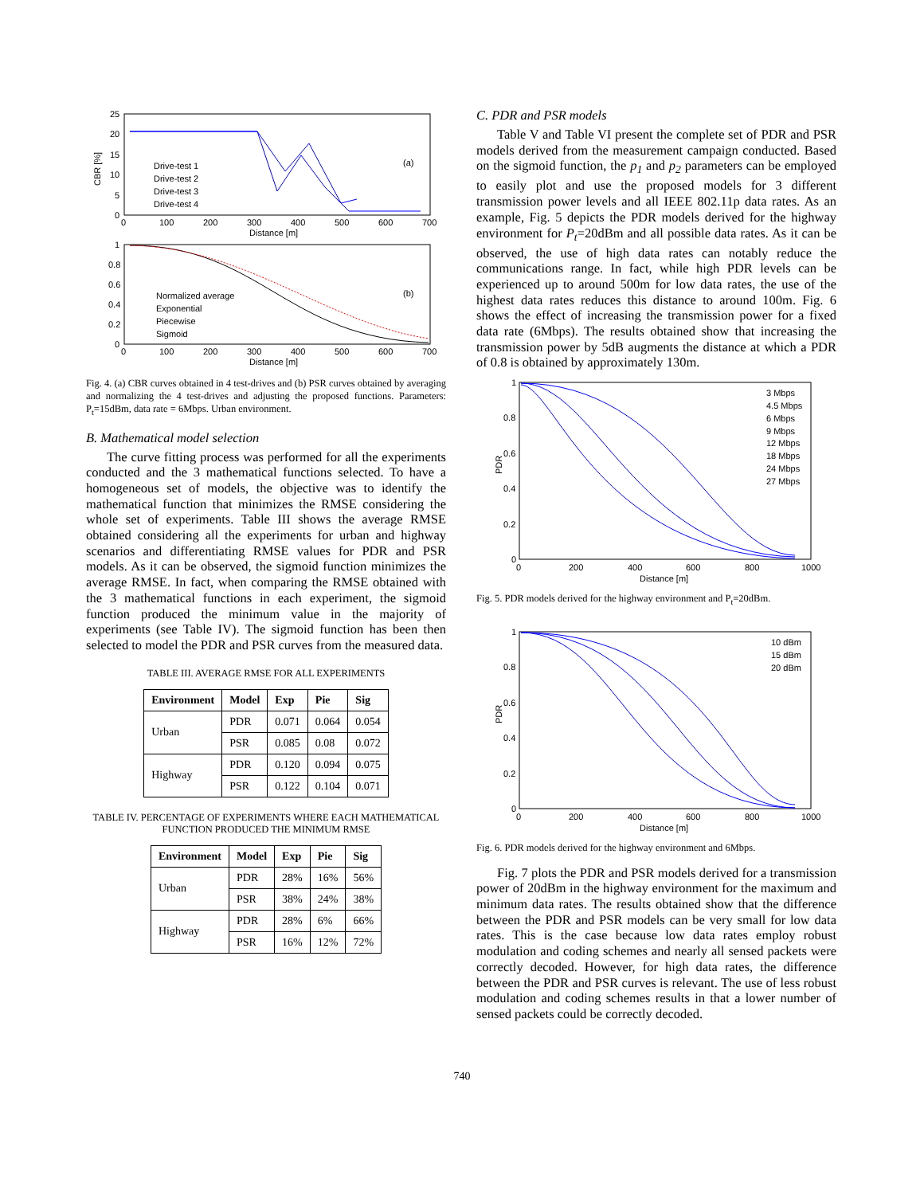25
20
15
10
5
0
0
100
200
300
400
500
600
700
Distance [m]
(a)
Drive-test 1
Drive-test 2
Drive-test 3
Drive-test 4
1
0.8
0.6
0.4
0.2
0
0
100
200
300
400
500
600
700
Distance [m]
(b)
Normalized average
Exponential
Piecewise
Sigmoid
CBR [%]
Fig. 4. (a) CBR curves obtained in 4 test-drives and (b) PSR curves obtained by averaging and normalizing the 4 test-drives and adjusting the proposed functions. Parameters: P<sub>t</sub>=15dBm, data rate = 6Mbps. Urban environment.
B. Mathematical model selection
The curve fitting process was performed for all the experiments conducted and the 3 mathematical functions selected. To have a homogeneous set of models, the objective was to identify the mathematical function that minimizes the RMSE considering the whole set of experiments. Table III shows the average RMSE obtained considering all the experiments for urban and highway scenarios and differentiating RMSE values for PDR and PSR models. As it can be observed, the sigmoid function minimizes the average RMSE. In fact, when comparing the RMSE obtained with the 3 mathematical functions in each experiment, the sigmoid function produced the minimum value in the majority of experiments (see Table IV). The sigmoid function has been then selected to model the PDR and PSR curves from the measured data.
TABLE III. AVERAGE RMSE FOR ALL EXPERIMENTS
| Environment | Model | Exp | Pie | Sig |
| --- | --- | --- | --- | --- |
| Urban | PDR | 0.071 | 0.064 | 0.054 |
| | PSR | 0.085 | 0.08 | 0.072 |
| Highway | PDR | 0.120 | 0.094 | 0.075 |
| | PSR | 0.122 | 0.104 | 0.071 |
TABLE IV. PERCENTAGE OF EXPERIMENTS WHERE EACH MATHEMATICAL FUNCTION PRODUCED THE MINIMUM RMSE
| Environment | Model | Exp | Pie | Sig |
| --- | --- | --- | --- | --- |
| Urban | PDR | 28% | 16% | 56% |
| | PSR | 38% | 24% | 38% |
| Highway | PDR | 28% | 6% | 66% |
| | PSR | 16% | 12% | 72% |
C. PDR and PSR models
Table V and Table VI present the complete set of PDR and PSR models derived from the measurement campaign conducted. Based on the sigmoid function, the p<sub>1</sub> and p<sub>2</sub> parameters can be employed to easily plot and use the proposed models for 3 different transmission power levels and all IEEE 802.11p data rates. As an example, Fig. 5 depicts the PDR models derived for the highway environment for P<sub>t</sub>=20dBm and all possible data rates. As it can be observed, the use of high data rates can notably reduce the communications range. In fact, while high PDR levels can be experienced up to around 500m for low data rates, the use of the highest data rates reduces this distance to around 100m. Fig. 6 shows the effect of increasing the transmission power for a fixed data rate (6Mbps). The results obtained show that increasing the transmission power by 5dB augments the distance at which a PDR of 0.8 is obtained by approximately 130m.
1
0.8
0.6
0.4
0.2
0
0
200
400
600
800
1000
Distance [m]
3 Mbps
4.5 Mbps
6 Mbps
9 Mbps
12 Mbps
18 Mbps
24 Mbps
27 Mbps
PDR
Fig. 5. PDR models derived for the highway environment and P<sub>t</sub>=20dBm.
1
0.8
0.6
0.4
0.2
0
0
200
400
600
800
1000
Distance [m]
10 dBm
15 dBm
20 dBm
PDR
Fig. 6. PDR models derived for the highway environment and 6Mbps.
Fig. 7 plots the PDR and PSR models derived for a transmission power of 20dBm in the highway environment for the maximum and minimum data rates. The results obtained show that the difference between the PDR and PSR models can be very small for low data rates. This is the case because low data rates employ robust modulation and coding schemes and nearly all sensed packets were correctly decoded. However, for high data rates, the difference between the PDR and PSR curves is relevant. The use of less robust modulation and coding schemes results in that a lower number of sensed packets could be correctly decoded.
740